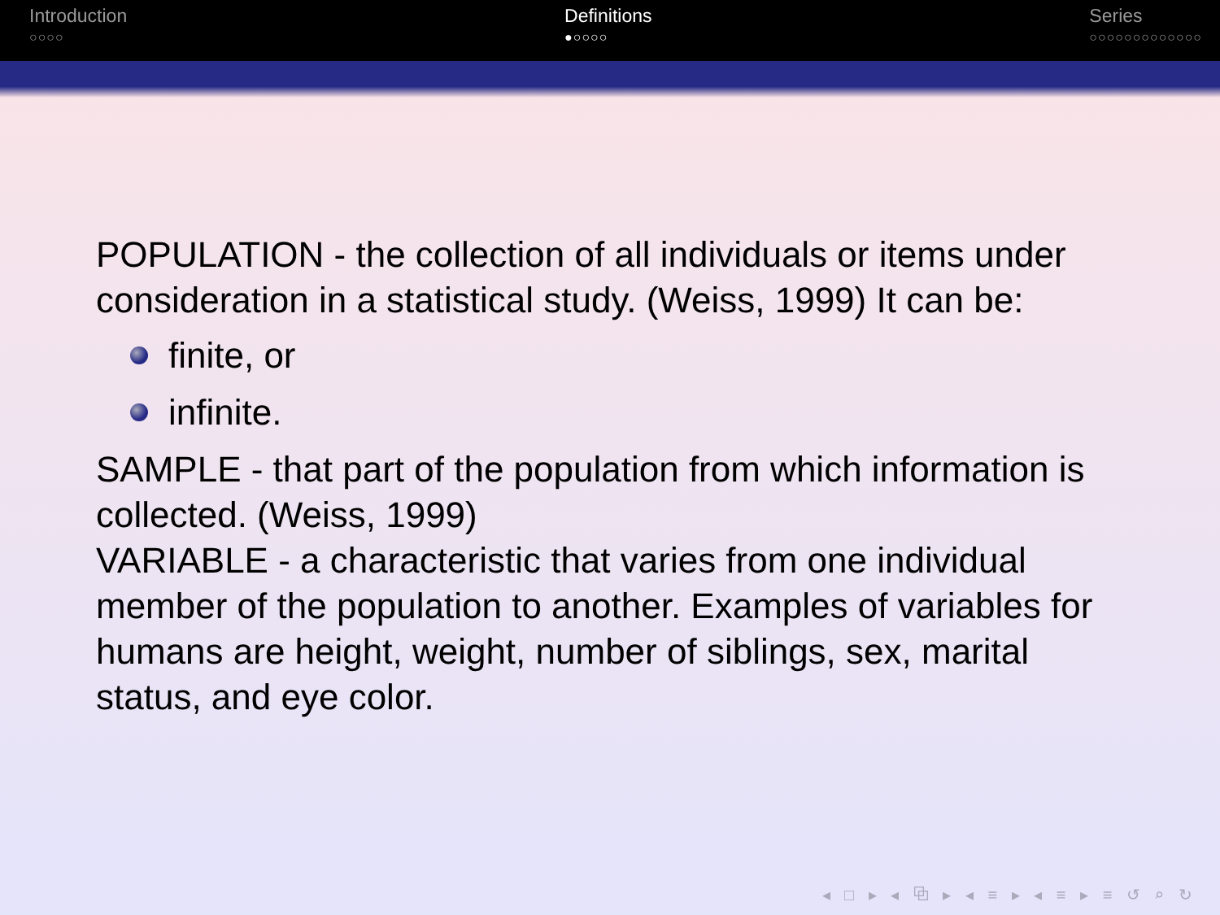Introduction
○○○○
Definitions
●○○○○
Series
○○○○○○○○○○○○○
POPULATION - the collection of all individuals or items under consideration in a statistical study. (Weiss, 1999) It can be:
finite, or
infinite.
SAMPLE - that part of the population from which information is collected. (Weiss, 1999)
VARIABLE - a characteristic that varies from one individual member of the population to another. Examples of variables for humans are height, weight, number of siblings, sex, marital status, and eye color.
◂ □ ▸ ◂ ⧉ ▸ ◂ ≡ ▸ ◂ ≡ ▸ ≡ ↺ ⌕ ↻